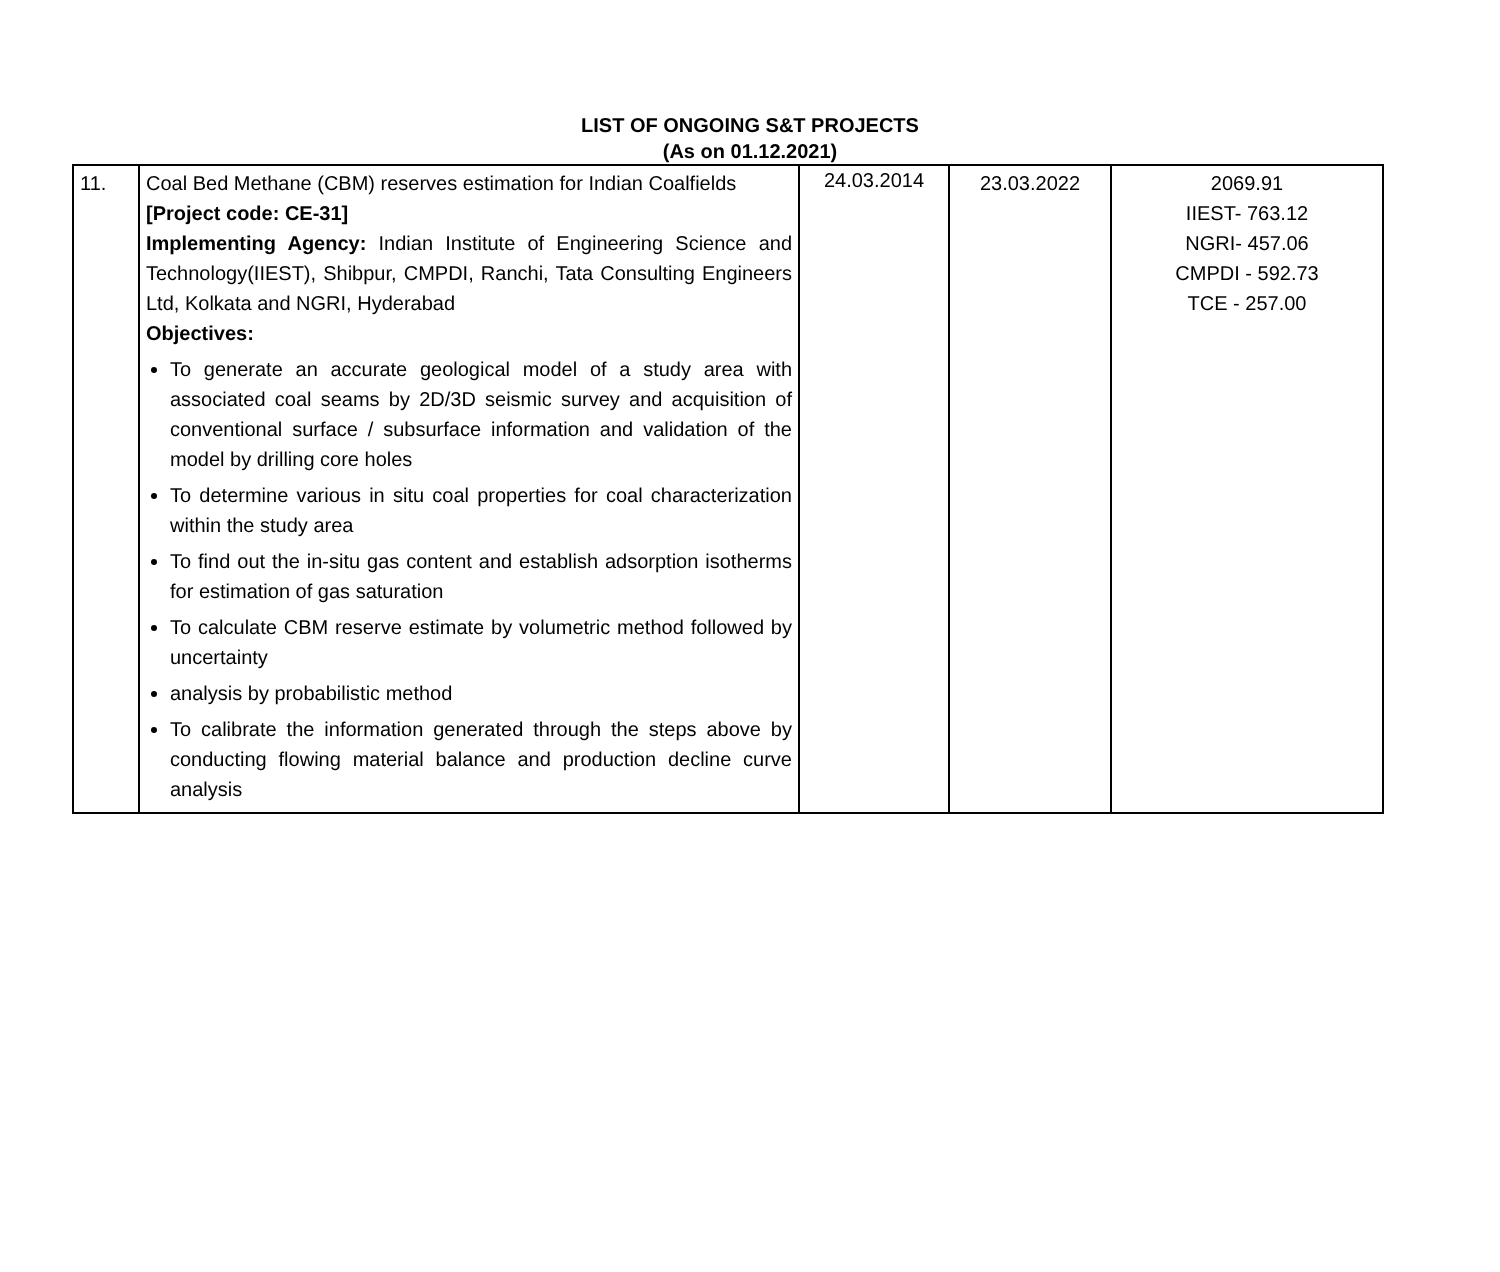LIST OF ONGOING S&T PROJECTS
(As on 01.12.2021)
| 11. | Coal Bed Methane (CBM) reserves estimation for Indian Coalfields [Project code: CE-31] Implementing Agency: Indian Institute of Engineering Science and Technology(IIEST), Shibpur, CMPDI, Ranchi, Tata Consulting Engineers Ltd, Kolkata and NGRI, Hyderabad Objectives: To generate an accurate geological model of a study area with associated coal seams by 2D/3D seismic survey and acquisition of conventional surface / subsurface information and validation of the model by drilling core holes To determine various in situ coal properties for coal characterization within the study area To find out the in-situ gas content and establish adsorption isotherms for estimation of gas saturation To calculate CBM reserve estimate by volumetric method followed by uncertainty analysis by probabilistic method To calibrate the information generated through the steps above by conducting flowing material balance and production decline curve analysis | 24.03.2014 | 23.03.2022 | 2069.91 IIEST- 763.12 NGRI- 457.06 CMPDI - 592.73 TCE - 257.00 |